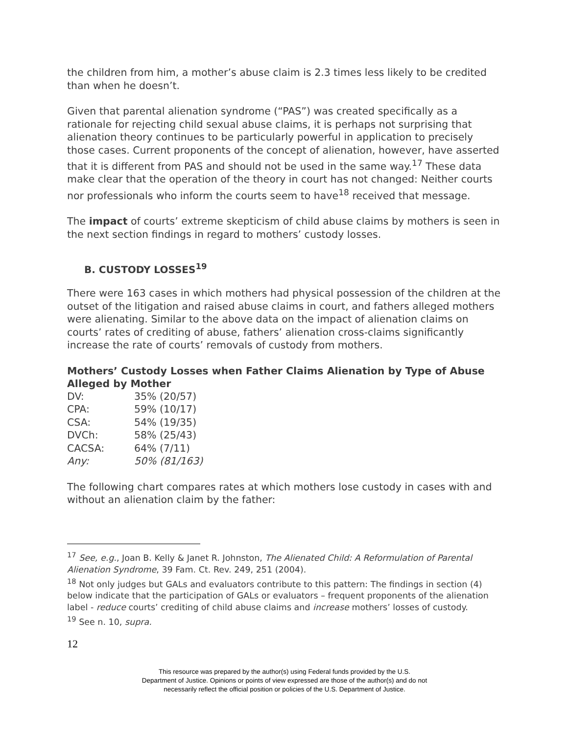the children from him, a mother’s abuse claim is 2.3 times less likely to be credited than when he doesn’t.
Given that parental alienation syndrome (“PAS”) was created specifically as a rationale for rejecting child sexual abuse claims, it is perhaps not surprising that alienation theory continues to be particularly powerful in application to precisely those cases. Current proponents of the concept of alienation, however, have asserted that it is different from PAS and should not be used in the same way.<sup>17</sup> These data make clear that the operation of the theory in court has not changed: Neither courts nor professionals who inform the courts seem to have<sup>18</sup> received that message.
The impact of courts’ extreme skepticism of child abuse claims by mothers is seen in the next section findings in regard to mothers’ custody losses.
B. CUSTODY LOSSES<sup>19</sup>
There were 163 cases in which mothers had physical possession of the children at the outset of the litigation and raised abuse claims in court, and fathers alleged mothers were alienating. Similar to the above data on the impact of alienation claims on courts’ rates of crediting of abuse, fathers’ alienation cross-claims significantly increase the rate of courts’ removals of custody from mothers.
Mothers’ Custody Losses when Father Claims Alienation by Type of Abuse Alleged by Mother
| DV: | 35% (20/57) |
| CPA: | 59% (10/17) |
| CSA: | 54% (19/35) |
| DVCh: | 58% (25/43) |
| CACSA: | 64% (7/11) |
| Any: | 50% (81/163) |
The following chart compares rates at which mothers lose custody in cases with and without an alienation claim by the father:
<sup>17</sup> See, e.g., Joan B. Kelly & Janet R. Johnston, The Alienated Child: A Reformulation of Parental Alienation Syndrome, 39 Fam. Ct. Rev. 249, 251 (2004).
<sup>18</sup> Not only judges but GALs and evaluators contribute to this pattern: The findings in section (4) below indicate that the participation of GALs or evaluators – frequent proponents of the alienation label - reduce courts’ crediting of child abuse claims and increase mothers’ losses of custody.
<sup>19</sup> See n. 10, supra.
12
This resource was prepared by the author(s) using Federal funds provided by the U.S.
Department of Justice. Opinions or points of view expressed are those of the author(s) and do not
necessarily reflect the official position or policies of the U.S. Department of Justice.